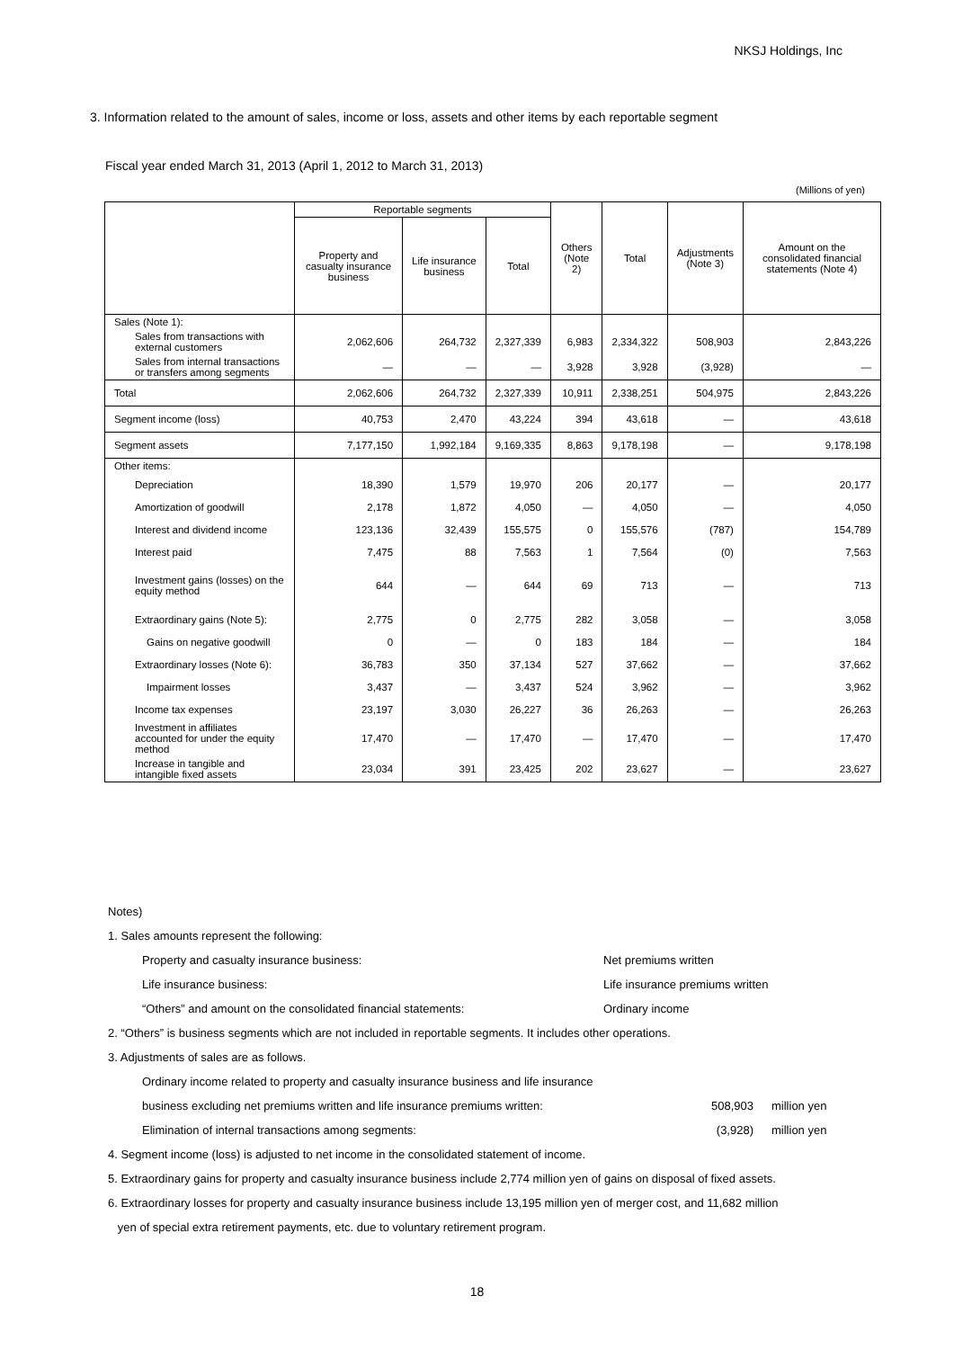NKSJ Holdings, Inc
3. Information related to the amount of sales, income or loss, assets and other items by each reportable segment
Fiscal year ended March 31, 2013 (April 1, 2012 to March 31, 2013)
(Millions of yen)
| | Reportable segments | | | Others (Note 2) | Total | Adjustments (Note 3) | Amount on the consolidated financial statements (Note 4) |
| --- | --- | --- | --- | --- | --- | --- | --- |
| | Property and casualty insurance business | Life insurance business | Total | | | | |
| Sales (Note 1): | | | | | | | |
| Sales from transactions with external customers | 2,062,606 | 264,732 | 2,327,339 | 6,983 | 2,334,322 | 508,903 | 2,843,226 |
| Sales from internal transactions or transfers among segments | — | — | — | 3,928 | 3,928 | (3,928) | — |
| Total | 2,062,606 | 264,732 | 2,327,339 | 10,911 | 2,338,251 | 504,975 | 2,843,226 |
| Segment income (loss) | 40,753 | 2,470 | 43,224 | 394 | 43,618 | — | 43,618 |
| Segment assets | 7,177,150 | 1,992,184 | 9,169,335 | 8,863 | 9,178,198 | — | 9,178,198 |
| Other items: | | | | | | | |
| Depreciation | 18,390 | 1,579 | 19,970 | 206 | 20,177 | — | 20,177 |
| Amortization of goodwill | 2,178 | 1,872 | 4,050 | — | 4,050 | — | 4,050 |
| Interest and dividend income | 123,136 | 32,439 | 155,575 | 0 | 155,576 | (787) | 154,789 |
| Interest paid | 7,475 | 88 | 7,563 | 1 | 7,564 | (0) | 7,563 |
| Investment gains (losses) on the equity method | 644 | — | 644 | 69 | 713 | — | 713 |
| Extraordinary gains (Note 5): | 2,775 | 0 | 2,775 | 282 | 3,058 | — | 3,058 |
| Gains on negative goodwill | 0 | — | 0 | 183 | 184 | — | 184 |
| Extraordinary losses (Note 6): | 36,783 | 350 | 37,134 | 527 | 37,662 | — | 37,662 |
| Impairment losses | 3,437 | — | 3,437 | 524 | 3,962 | — | 3,962 |
| Income tax expenses | 23,197 | 3,030 | 26,227 | 36 | 26,263 | — | 26,263 |
| Investment in affiliates accounted for under the equity method | 17,470 | — | 17,470 | — | 17,470 | — | 17,470 |
| Increase in tangible and intangible fixed assets | 23,034 | 391 | 23,425 | 202 | 23,627 | — | 23,627 |
Notes)
1. Sales amounts represent the following:
Property and casualty insurance business: Net premiums written
Life insurance business: Life insurance premiums written
“Others” and amount on the consolidated financial statements: Ordinary income
2. “Others” is business segments which are not included in reportable segments. It includes other operations.
3. Adjustments of sales are as follows.
Ordinary income related to property and casualty insurance business and life insurance
business excluding net premiums written and life insurance premiums written: 508,903 million yen
Elimination of internal transactions among segments: (3,928) million yen
4. Segment income (loss) is adjusted to net income in the consolidated statement of income.
5. Extraordinary gains for property and casualty insurance business include 2,774 million yen of gains on disposal of fixed assets.
6. Extraordinary losses for property and casualty insurance business include 13,195 million yen of merger cost, and 11,682 million
yen of special extra retirement payments, etc. due to voluntary retirement program.
18